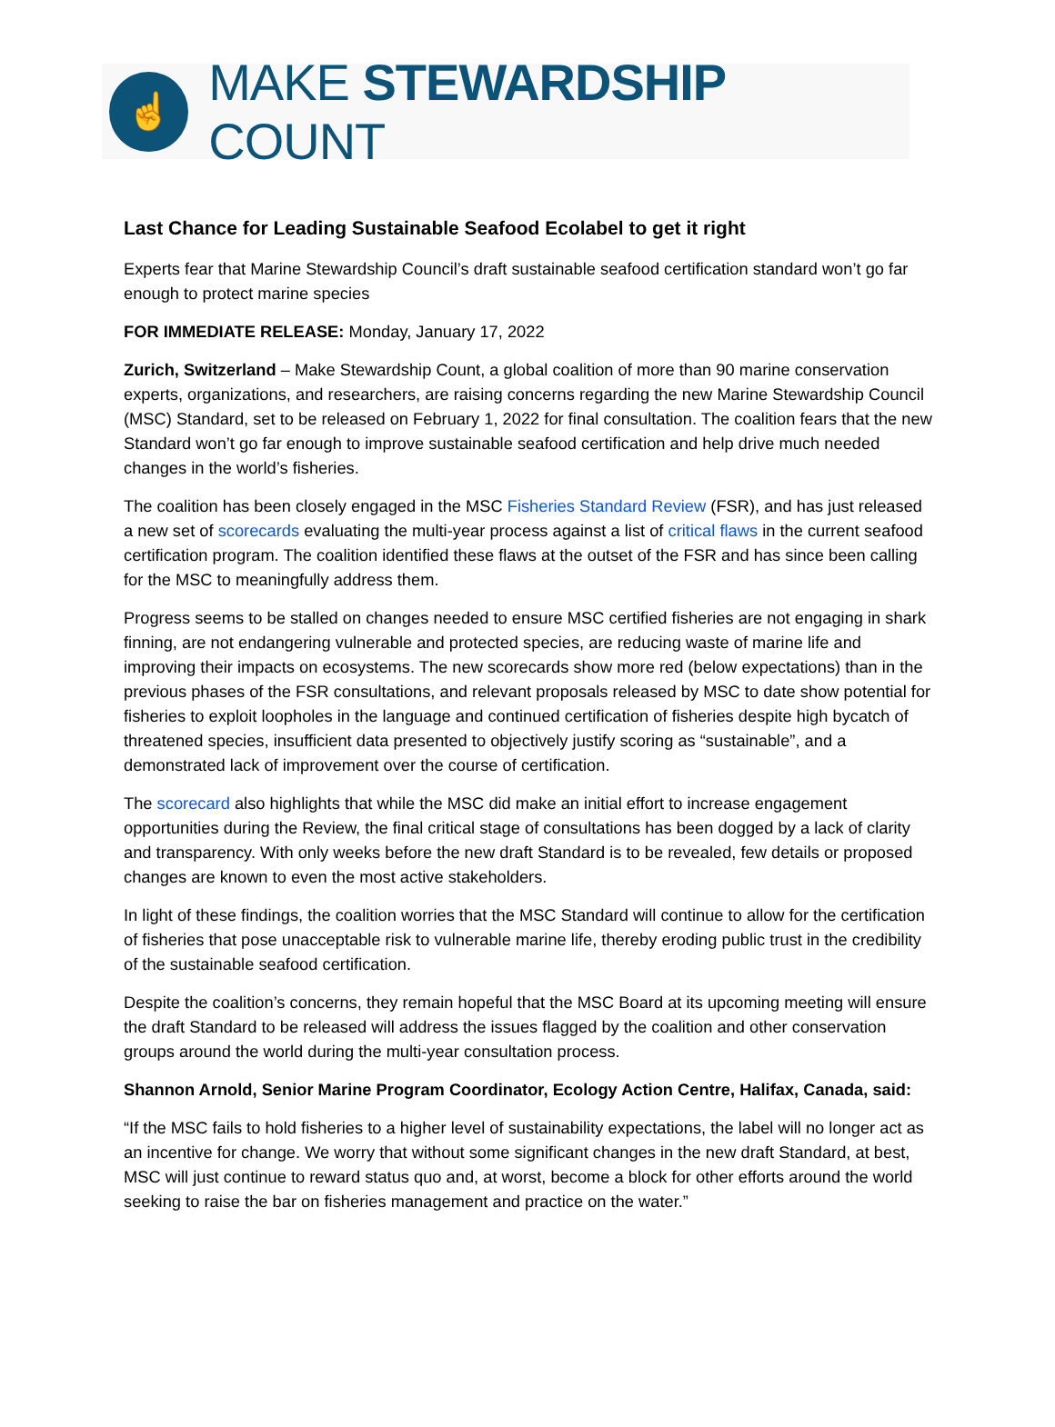☝
MAKE STEWARDSHIP COUNT
Last Chance for Leading Sustainable Seafood Ecolabel to get it right
Experts fear that Marine Stewardship Council’s draft sustainable seafood certification standard won’t go far enough to protect marine species
FOR IMMEDIATE RELEASE: Monday, January 17, 2022
Zurich, Switzerland – Make Stewardship Count, a global coalition of more than 90 marine conservation experts, organizations, and researchers, are raising concerns regarding the new Marine Stewardship Council (MSC) Standard, set to be released on February 1, 2022 for final consultation. The coalition fears that the new Standard won’t go far enough to improve sustainable seafood certification and help drive much needed changes in the world’s fisheries.
The coalition has been closely engaged in the MSC Fisheries Standard Review (FSR), and has just released a new set of scorecards evaluating the multi-year process against a list of critical flaws in the current seafood certification program. The coalition identified these flaws at the outset of the FSR and has since been calling for the MSC to meaningfully address them.
Progress seems to be stalled on changes needed to ensure MSC certified fisheries are not engaging in shark finning, are not endangering vulnerable and protected species, are reducing waste of marine life and improving their impacts on ecosystems. The new scorecards show more red (below expectations) than in the previous phases of the FSR consultations, and relevant proposals released by MSC to date show potential for fisheries to exploit loopholes in the language and continued certification of fisheries despite high bycatch of threatened species, insufficient data presented to objectively justify scoring as “sustainable”, and a demonstrated lack of improvement over the course of certification.
The scorecard also highlights that while the MSC did make an initial effort to increase engagement opportunities during the Review, the final critical stage of consultations has been dogged by a lack of clarity and transparency. With only weeks before the new draft Standard is to be revealed, few details or proposed changes are known to even the most active stakeholders.
In light of these findings, the coalition worries that the MSC Standard will continue to allow for the certification of fisheries that pose unacceptable risk to vulnerable marine life, thereby eroding public trust in the credibility of the sustainable seafood certification.
Despite the coalition’s concerns, they remain hopeful that the MSC Board at its upcoming meeting will ensure the draft Standard to be released will address the issues flagged by the coalition and other conservation groups around the world during the multi-year consultation process.
Shannon Arnold, Senior Marine Program Coordinator, Ecology Action Centre, Halifax, Canada, said:
“If the MSC fails to hold fisheries to a higher level of sustainability expectations, the label will no longer act as an incentive for change. We worry that without some significant changes in the new draft Standard, at best, MSC will just continue to reward status quo and, at worst, become a block for other efforts around the world seeking to raise the bar on fisheries management and practice on the water.”